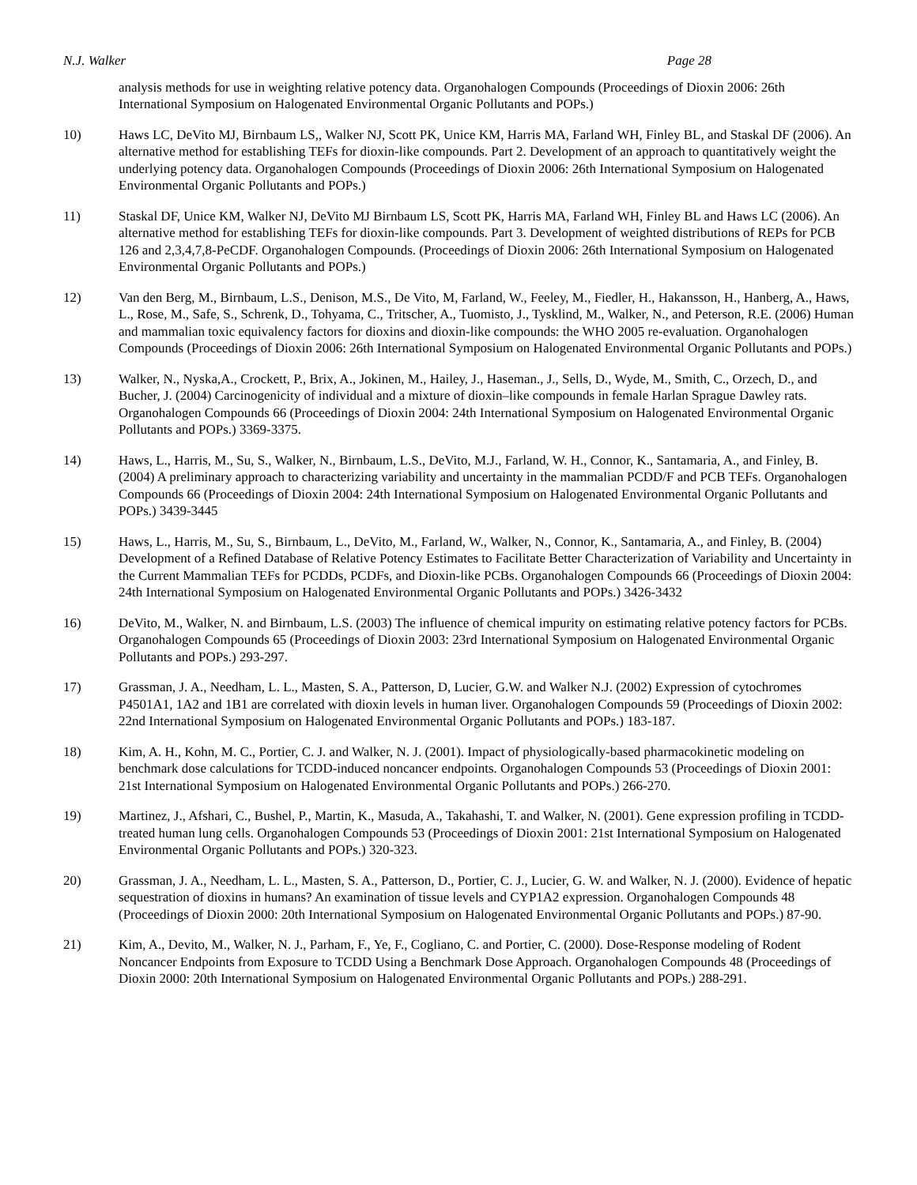N.J. Walker Page 28
analysis methods for use in weighting relative potency data. Organohalogen Compounds (Proceedings of Dioxin 2006: 26th International Symposium on Halogenated Environmental Organic Pollutants and POPs.)
10) Haws LC, DeVito MJ, Birnbaum LS,, Walker NJ, Scott PK, Unice KM, Harris MA, Farland WH, Finley BL, and Staskal DF (2006). An alternative method for establishing TEFs for dioxin-like compounds. Part 2. Development of an approach to quantitatively weight the underlying potency data. Organohalogen Compounds (Proceedings of Dioxin 2006: 26th International Symposium on Halogenated Environmental Organic Pollutants and POPs.)
11) Staskal DF, Unice KM, Walker NJ, DeVito MJ Birnbaum LS, Scott PK, Harris MA, Farland WH, Finley BL and Haws LC (2006). An alternative method for establishing TEFs for dioxin-like compounds. Part 3. Development of weighted distributions of REPs for PCB 126 and 2,3,4,7,8-PeCDF. Organohalogen Compounds. (Proceedings of Dioxin 2006: 26th International Symposium on Halogenated Environmental Organic Pollutants and POPs.)
12) Van den Berg, M., Birnbaum, L.S., Denison, M.S., De Vito, M, Farland, W., Feeley, M., Fiedler, H., Hakansson, H., Hanberg, A., Haws, L., Rose, M., Safe, S., Schrenk, D., Tohyama, C., Tritscher, A., Tuomisto, J., Tysklind, M., Walker, N., and Peterson, R.E. (2006) Human and mammalian toxic equivalency factors for dioxins and dioxin-like compounds: the WHO 2005 re-evaluation. Organohalogen Compounds (Proceedings of Dioxin 2006: 26th International Symposium on Halogenated Environmental Organic Pollutants and POPs.)
13) Walker, N., Nyska,A., Crockett, P., Brix, A., Jokinen, M., Hailey, J., Haseman., J., Sells, D., Wyde, M., Smith, C., Orzech, D., and Bucher, J. (2004) Carcinogenicity of individual and a mixture of dioxin–like compounds in female Harlan Sprague Dawley rats. Organohalogen Compounds 66 (Proceedings of Dioxin 2004: 24th International Symposium on Halogenated Environmental Organic Pollutants and POPs.) 3369-3375.
14) Haws, L., Harris, M., Su, S., Walker, N., Birnbaum, L.S., DeVito, M.J., Farland, W. H., Connor, K., Santamaria, A., and Finley, B. (2004) A preliminary approach to characterizing variability and uncertainty in the mammalian PCDD/F and PCB TEFs. Organohalogen Compounds 66 (Proceedings of Dioxin 2004: 24th International Symposium on Halogenated Environmental Organic Pollutants and POPs.) 3439-3445
15) Haws, L., Harris, M., Su, S., Birnbaum, L., DeVito, M., Farland, W., Walker, N., Connor, K., Santamaria, A., and Finley, B. (2004) Development of a Refined Database of Relative Potency Estimates to Facilitate Better Characterization of Variability and Uncertainty in the Current Mammalian TEFs for PCDDs, PCDFs, and Dioxin-like PCBs. Organohalogen Compounds 66 (Proceedings of Dioxin 2004: 24th International Symposium on Halogenated Environmental Organic Pollutants and POPs.) 3426-3432
16) DeVito, M., Walker, N. and Birnbaum, L.S. (2003) The influence of chemical impurity on estimating relative potency factors for PCBs. Organohalogen Compounds 65 (Proceedings of Dioxin 2003: 23rd International Symposium on Halogenated Environmental Organic Pollutants and POPs.) 293-297.
17) Grassman, J. A., Needham, L. L., Masten, S. A., Patterson, D, Lucier, G.W. and Walker N.J. (2002) Expression of cytochromes P4501A1, 1A2 and 1B1 are correlated with dioxin levels in human liver. Organohalogen Compounds 59 (Proceedings of Dioxin 2002: 22nd International Symposium on Halogenated Environmental Organic Pollutants and POPs.) 183-187.
18) Kim, A. H., Kohn, M. C., Portier, C. J. and Walker, N. J. (2001). Impact of physiologically-based pharmacokinetic modeling on benchmark dose calculations for TCDD-induced noncancer endpoints. Organohalogen Compounds 53 (Proceedings of Dioxin 2001: 21st International Symposium on Halogenated Environmental Organic Pollutants and POPs.) 266-270.
19) Martinez, J., Afshari, C., Bushel, P., Martin, K., Masuda, A., Takahashi, T. and Walker, N. (2001). Gene expression profiling in TCDD-treated human lung cells. Organohalogen Compounds 53 (Proceedings of Dioxin 2001: 21st International Symposium on Halogenated Environmental Organic Pollutants and POPs.) 320-323.
20) Grassman, J. A., Needham, L. L., Masten, S. A., Patterson, D., Portier, C. J., Lucier, G. W. and Walker, N. J. (2000). Evidence of hepatic sequestration of dioxins in humans? An examination of tissue levels and CYP1A2 expression. Organohalogen Compounds 48 (Proceedings of Dioxin 2000: 20th International Symposium on Halogenated Environmental Organic Pollutants and POPs.) 87-90.
21) Kim, A., Devito, M., Walker, N. J., Parham, F., Ye, F., Cogliano, C. and Portier, C. (2000). Dose-Response modeling of Rodent Noncancer Endpoints from Exposure to TCDD Using a Benchmark Dose Approach. Organohalogen Compounds 48 (Proceedings of Dioxin 2000: 20th International Symposium on Halogenated Environmental Organic Pollutants and POPs.) 288-291.